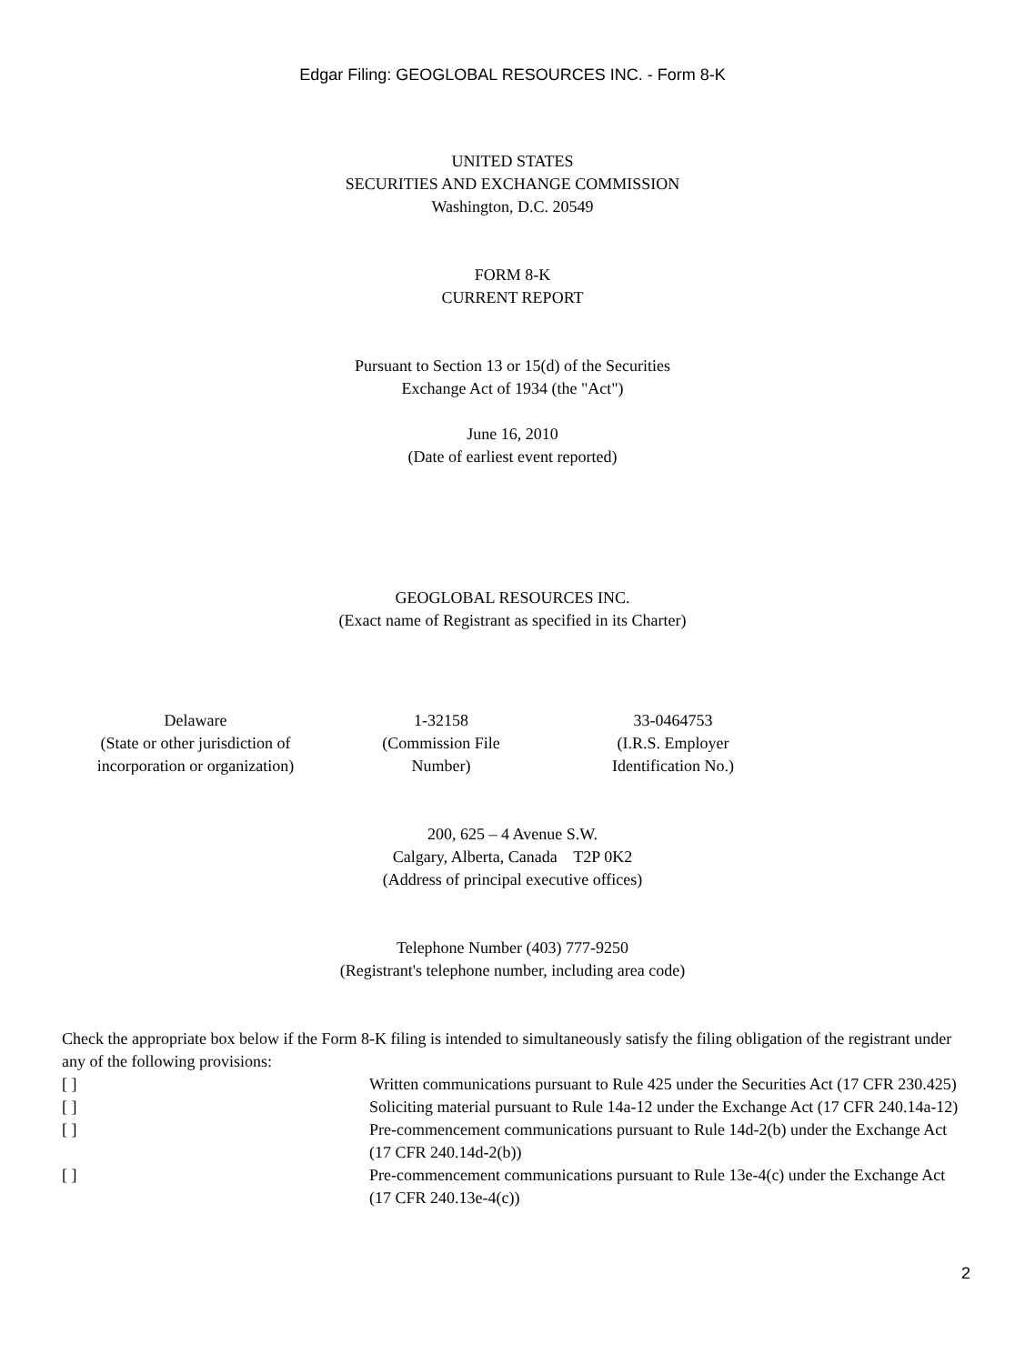Edgar Filing: GEOGLOBAL RESOURCES INC. - Form 8-K
UNITED STATES
SECURITIES AND EXCHANGE COMMISSION
Washington, D.C. 20549
FORM 8-K
CURRENT REPORT
Pursuant to Section 13 or 15(d) of the Securities
Exchange Act of 1934 (the "Act")
June 16, 2010
(Date of earliest event reported)
GEOGLOBAL RESOURCES INC.
(Exact name of Registrant as specified in its Charter)
| Delaware (State or other jurisdiction of incorporation or organization) | 1-32158 (Commission File Number) | 33-0464753 (I.R.S. Employer Identification No.) |
200, 625 – 4 Avenue S.W.
Calgary, Alberta, Canada T2P 0K2
(Address of principal executive offices)
Telephone Number (403) 777-9250
(Registrant's telephone number, including area code)
Check the appropriate box below if the Form 8-K filing is intended to simultaneously satisfy the filing obligation of the registrant under any of the following provisions:
| [ ] | Written communications pursuant to Rule 425 under the Securities Act (17 CFR 230.425) |
| [ ] | Soliciting material pursuant to Rule 14a-12 under the Exchange Act (17 CFR 240.14a-12) |
| [ ] | Pre-commencement communications pursuant to Rule 14d-2(b) under the Exchange Act (17 CFR 240.14d-2(b)) |
| [ ] | Pre-commencement communications pursuant to Rule 13e-4(c) under the Exchange Act (17 CFR 240.13e-4(c)) |
2